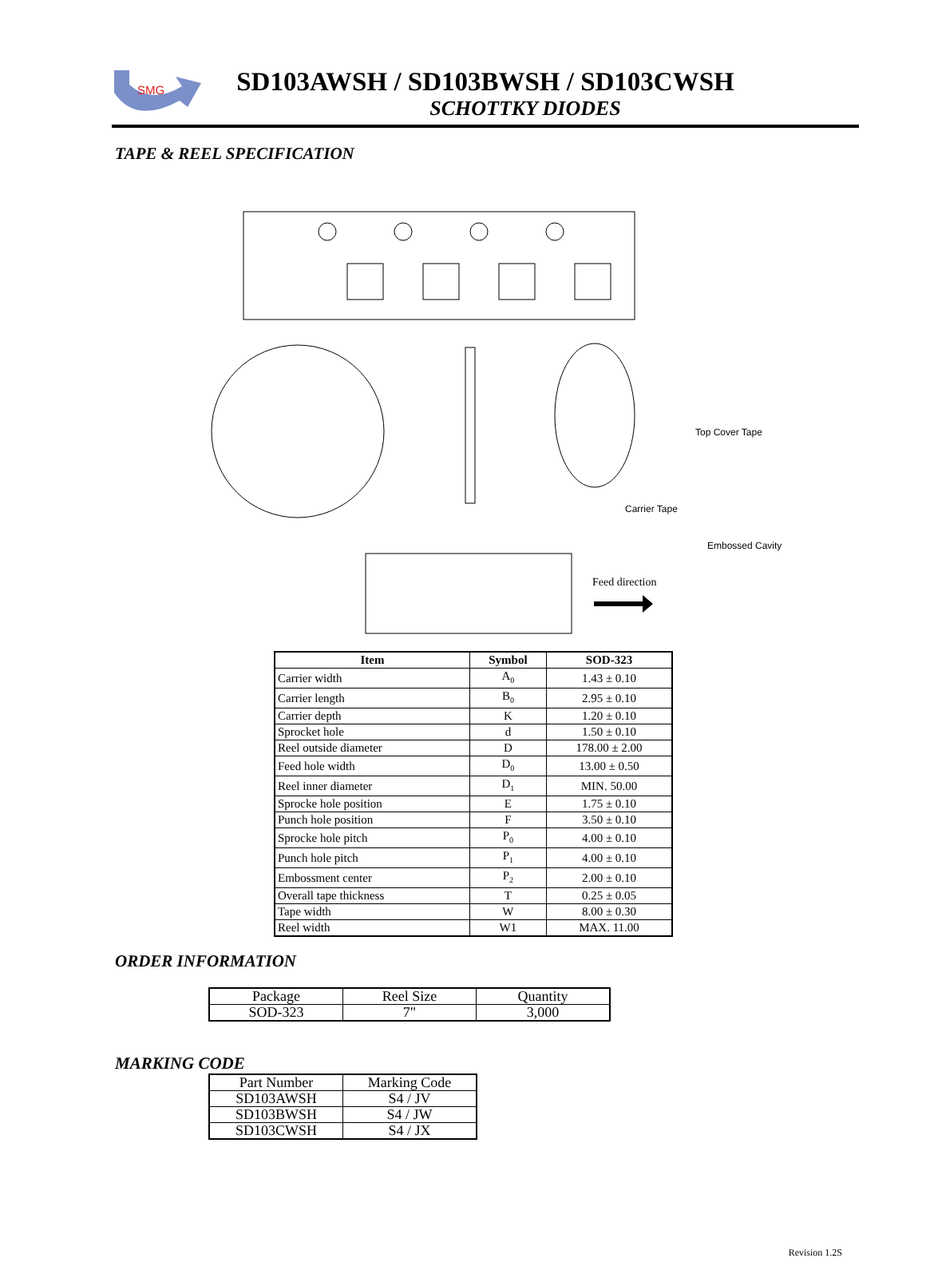SMG
SD103AWSH / SD103BWSH / SD103CWSH
SCHOTTKY DIODES
TAPE & REEL SPECIFICATION
Top Cover Tape
Carrier Tape
Embossed Cavity
Feed direction
| Item | Symbol | SOD-323 |
| --- | --- | --- |
| Carrier width | A<sub>0</sub> | 1.43 ± 0.10 |
| Carrier length | B<sub>0</sub> | 2.95 ± 0.10 |
| Carrier depth | K | 1.20 ± 0.10 |
| Sprocket hole | d | 1.50 ± 0.10 |
| Reel outside diameter | D | 178.00 ± 2.00 |
| Feed hole width | D<sub>0</sub> | 13.00 ± 0.50 |
| Reel inner diameter | D<sub>1</sub> | MIN. 50.00 |
| Sprocke hole position | E | 1.75 ± 0.10 |
| Punch hole position | F | 3.50 ± 0.10 |
| Sprocke hole pitch | P<sub>0</sub> | 4.00 ± 0.10 |
| Punch hole pitch | P<sub>1</sub> | 4.00 ± 0.10 |
| Embossment center | P<sub>2</sub> | 2.00 ± 0.10 |
| Overall tape thickness | T | 0.25 ± 0.05 |
| Tape width | W | 8.00 ± 0.30 |
| Reel width | W1 | MAX. 11.00 |
ORDER INFORMATION
| Package | Reel Size | Quantity |
| SOD-323 | 7" | 3,000 |
MARKING CODE
| Part Number | Marking Code |
| SD103AWSH | S4 / JV |
| SD103BWSH | S4 / JW |
| SD103CWSH | S4 / JX |
Revision 1.2S